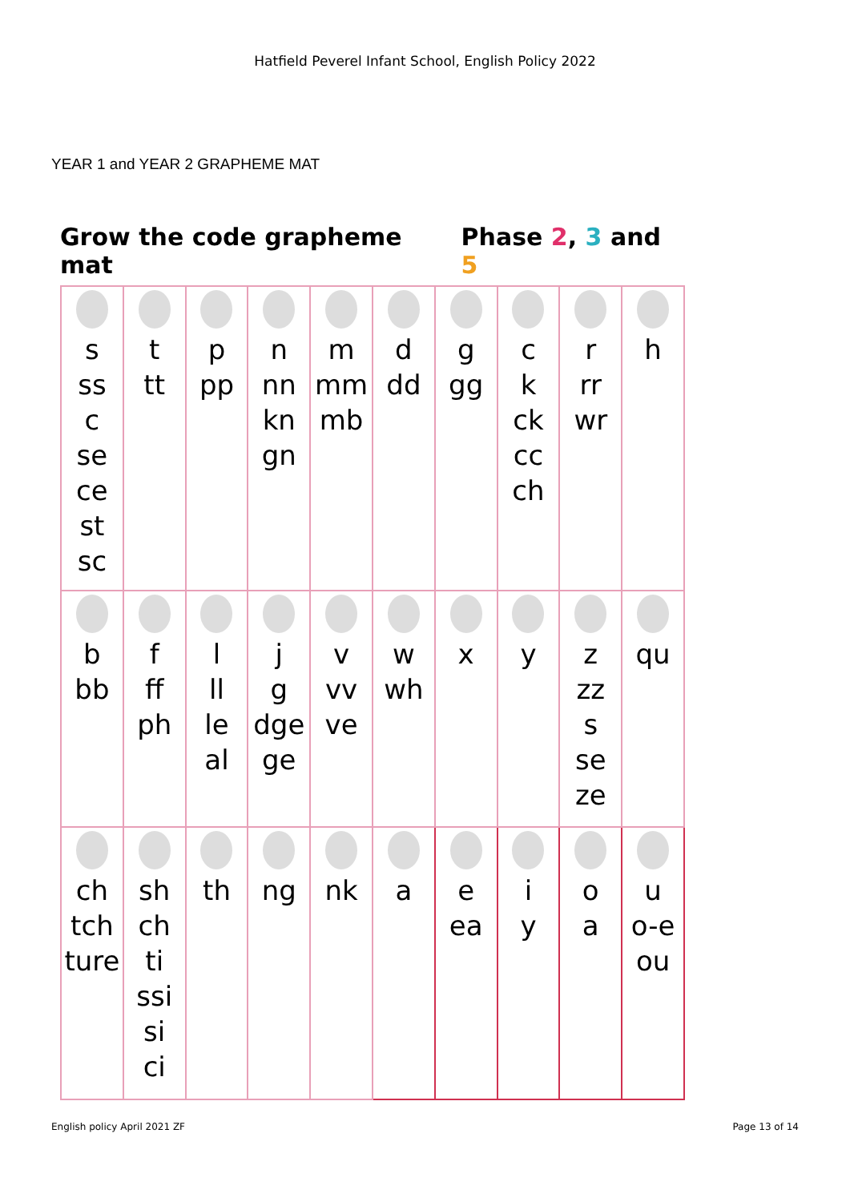Hatfield Peverel Infant School, English Policy 2022
YEAR 1 and YEAR 2 GRAPHEME MAT
Grow the code grapheme mat Phase 2, 3 and 5
| s ss c se ce st sc | t tt | p pp | n nn kn gn | m mm mb | d dd | g gg | c k ck cc ch | r rr wr | h |
| b bb | f ff ph | l ll le al | j g dge ge | v vv ve | w wh | x | y | z zz s se ze | qu |
| ch tch ture | sh ch ti ssi si ci | th | ng | nk | a | e ea | i y | o a | u o-e ou |
English policy April 2021 ZF Page 13 of 14